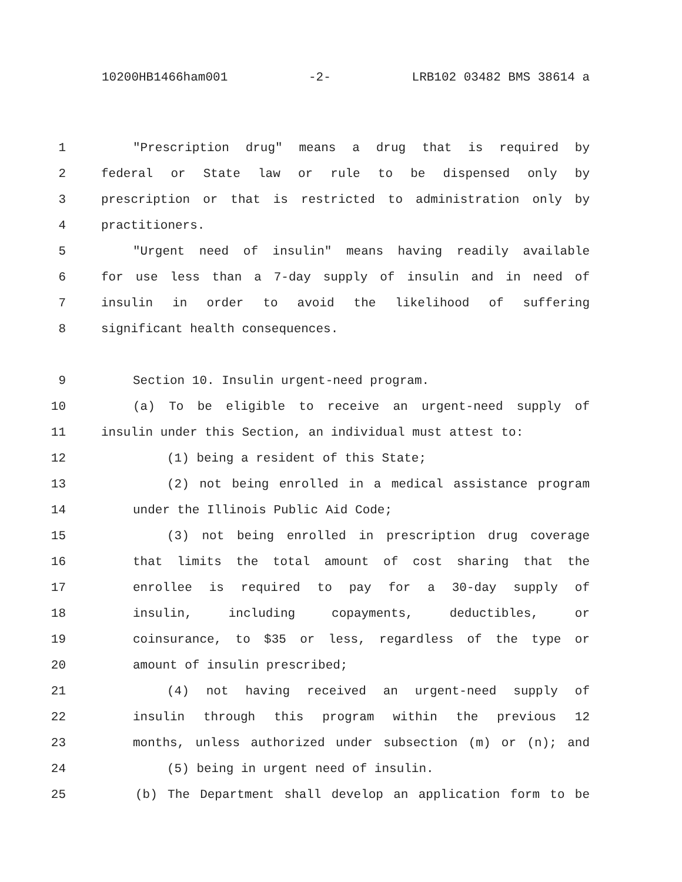10200HB1466ham001 -2- LRB102 03482 BMS 38614 a
1 "Prescription drug" means a drug that is required by
2 federal or State law or rule to be dispensed only by
3 prescription or that is restricted to administration only by
4 practitioners.
5 "Urgent need of insulin" means having readily available
6 for use less than a 7-day supply of insulin and in need of
7 insulin in order to avoid the likelihood of suffering
8 significant health consequences.
9 Section 10. Insulin urgent-need program.
10 (a) To be eligible to receive an urgent-need supply of
11 insulin under this Section, an individual must attest to:
12 (1) being a resident of this State;
13 (2) not being enrolled in a medical assistance program
14 under the Illinois Public Aid Code;
15 (3) not being enrolled in prescription drug coverage
16 that limits the total amount of cost sharing that the
17 enrollee is required to pay for a 30-day supply of
18 insulin, including copayments, deductibles, or
19 coinsurance, to $35 or less, regardless of the type or
20 amount of insulin prescribed;
21 (4) not having received an urgent-need supply of
22 insulin through this program within the previous 12
23 months, unless authorized under subsection (m) or (n); and
24 (5) being in urgent need of insulin.
25 (b) The Department shall develop an application form to be